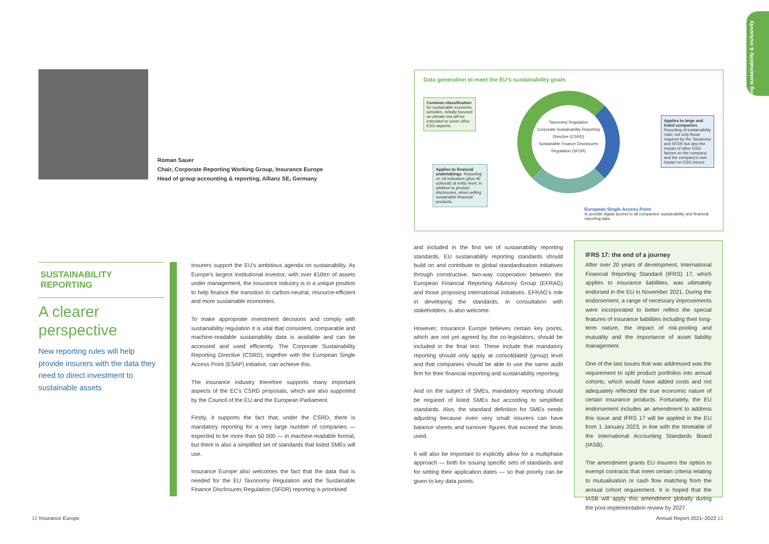Roman Sauer
Chair, Corporate Reporting Working Group, Insurance Europe
Head of group accounting & reporting, Allianz SE, Germany
Data generation to meet the EU's sustainability goals
Common classification for sustainable economic activities, initially focused on climate but will be extended to cover other ESG aspects.
Applies to financial undertakings. Reporting on 18 indicators (plus 46 optional) at entity level, in addition to product disclosures, when selling sustainable financial products.
Applies to large and listed companies. Reporting of sustainability risks; not only those required by the Taxonomy and SFDR but also the impact of other ESG factors on the company and the company's own impact on ESG issues.
Taxonomy Regulation
Corporate Sustainability Reporting Directive (CSRD)
Sustainable Finance Disclosures Regulation (SFDR)
European Single Access Point
to provide digital access to all companies' sustainability and financial reporting data
SUSTAINABILITY REPORTING
A clearer perspective
New reporting rules will help provide insurers with the data they need to direct investment to sustainable assets
Insurers support the EU's ambitious agenda on sustainability. As Europe's largest institutional investor, with over €10trn of assets under management, the insurance industry is in a unique position to help finance the transition to carbon-neutral, resource-efficient and more sustainable economies.
To make appropriate investment decisions and comply with sustainability regulation it is vital that consistent, comparable and machine-readable sustainability data is available and can be accessed and used efficiently. The Corporate Sustainability Reporting Directive (CSRD), together with the European Single Access Point (ESAP) initiative, can achieve this.
The insurance industry therefore supports many important aspects of the EC's CSRD proposals, which are also supported by the Council of the EU and the European Parliament.
Firstly, it supports the fact that, under the CSRD, there is mandatory reporting for a very large number of companies — expected to be more than 50 000 — in machine-readable format, but there is also a simplified set of standards that listed SMEs will use.
Insurance Europe also welcomes the fact that the data that is needed for the EU Taxonomy Regulation and the Sustainable Finance Disclosures Regulation (SFDR) reporting is prioritised
and included in the first set of sustainability reporting standards. EU sustainability reporting standards should build on and contribute to global standardisation initiatives through constructive, two-way cooperation between the European Financial Reporting Advisory Group (EFRAG) and those proposing international initiatives. EFRAG's role in developing the standards, in consultation with stakeholders, is also welcome.
However, Insurance Europe believes certain key points, which are not yet agreed by the co-legislators, should be included in the final text. These include that mandatory reporting should only apply at consolidated (group) level and that companies should be able to use the same audit firm for their financial reporting and sustainability reporting.
And on the subject of SMEs, mandatory reporting should be required of listed SMEs but according to simplified standards. Also, the standard definition for SMEs needs adjusting because even very small insurers can have balance sheets and turnover figures that exceed the limits used.
It will also be important to explicitly allow for a multiphase approach — both for issuing specific sets of standards and for setting their application dates — so that priority can be given to key data points.
IFRS 17: the end of a journey
After over 20 years of development, International Financial Reporting Standard (IFRS) 17, which applies to insurance liabilities, was ultimately endorsed in the EU in November 2021. During the endorsement, a range of necessary improvements were incorporated to better reflect the special features of insurance liabilities including their long-term nature, the impact of risk-pooling and mutuality and the importance of asset liability management.
One of the last issues that was addressed was the requirement to split product portfolios into annual cohorts, which would have added costs and not adequately reflected the true economic nature of certain insurance products. Fortunately, the EU endorsement includes an amendment to address this issue and IFRS 17 will be applied in the EU from 1 January 2023, in line with the timetable of the International Accounting Standards Board (IASB).
The amendment grants EU insurers the option to exempt contracts that meet certain criteria relating to mutualisation or cash flow matching from the annual cohort requirement. It is hoped that the IASB will apply this amendment globally during the post-implementation review by 2027.
Advancing sustainability & inclusivity
12 Insurance Europe Annual Report 2021–2022 13